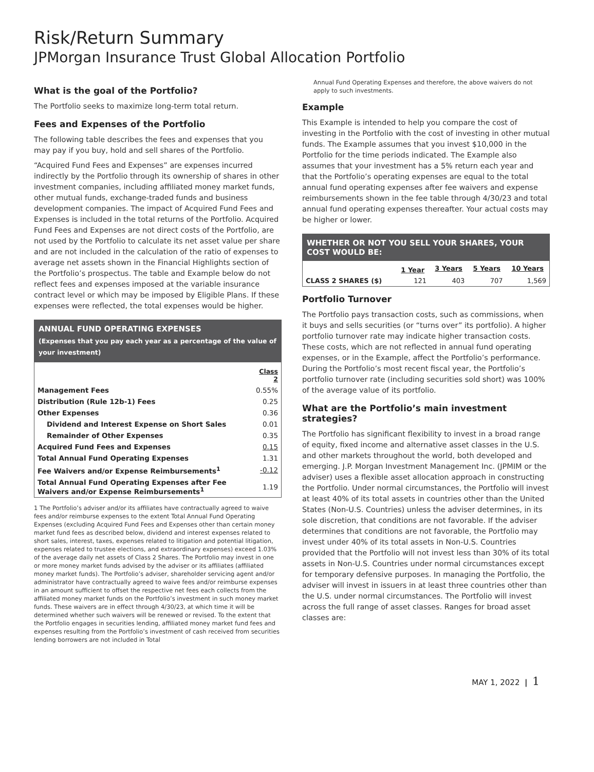Risk/Return Summary
JPMorgan Insurance Trust Global Allocation Portfolio
What is the goal of the Portfolio?
The Portfolio seeks to maximize long-term total return.
Fees and Expenses of the Portfolio
The following table describes the fees and expenses that you may pay if you buy, hold and sell shares of the Portfolio.
“Acquired Fund Fees and Expenses” are expenses incurred indirectly by the Portfolio through its ownership of shares in other investment companies, including affiliated money market funds, other mutual funds, exchange-traded funds and business development companies. The impact of Acquired Fund Fees and Expenses is included in the total returns of the Portfolio. Acquired Fund Fees and Expenses are not direct costs of the Portfolio, are not used by the Portfolio to calculate its net asset value per share and are not included in the calculation of the ratio of expenses to average net assets shown in the Financial Highlights section of the Portfolio’s prospectus. The table and Example below do not reflect fees and expenses imposed at the variable insurance contract level or which may be imposed by Eligible Plans. If these expenses were reflected, the total expenses would be higher.
ANNUAL FUND OPERATING EXPENSES
(Expenses that you pay each year as a percentage of the value of your investment)
| | Class 2 |
| --- | --- |
| Management Fees | 0.55% |
| Distribution (Rule 12b-1) Fees | 0.25 |
| Other Expenses | 0.36 |
| Dividend and Interest Expense on Short Sales | 0.01 |
| Remainder of Other Expenses | 0.35 |
| Acquired Fund Fees and Expenses | 0.15 |
| Total Annual Fund Operating Expenses | 1.31 |
| Fee Waivers and/or Expense Reimbursements<sup>1</sup> | -0.12 |
| Total Annual Fund Operating Expenses after Fee Waivers and/or Expense Reimbursements<sup>1</sup> | 1.19 |
1 The Portfolio’s adviser and/or its affiliates have contractually agreed to waive fees and/or reimburse expenses to the extent Total Annual Fund Operating Expenses (excluding Acquired Fund Fees and Expenses other than certain money market fund fees as described below, dividend and interest expenses related to short sales, interest, taxes, expenses related to litigation and potential litigation, expenses related to trustee elections, and extraordinary expenses) exceed 1.03% of the average daily net assets of Class 2 Shares. The Portfolio may invest in one or more money market funds advised by the adviser or its affiliates (affiliated money market funds). The Portfolio’s adviser, shareholder servicing agent and/or administrator have contractually agreed to waive fees and/or reimburse expenses in an amount sufficient to offset the respective net fees each collects from the affiliated money market funds on the Portfolio’s investment in such money market funds. These waivers are in effect through 4/30/23, at which time it will be determined whether such waivers will be renewed or revised. To the extent that the Portfolio engages in securities lending, affiliated money market fund fees and expenses resulting from the Portfolio’s investment of cash received from securities lending borrowers are not included in Total
Annual Fund Operating Expenses and therefore, the above waivers do not apply to such investments.
Example
This Example is intended to help you compare the cost of investing in the Portfolio with the cost of investing in other mutual funds. The Example assumes that you invest $10,000 in the Portfolio for the time periods indicated. The Example also assumes that your investment has a 5% return each year and that the Portfolio’s operating expenses are equal to the total annual fund operating expenses after fee waivers and expense reimbursements shown in the fee table through 4/30/23 and total annual fund operating expenses thereafter. Your actual costs may be higher or lower.
WHETHER OR NOT YOU SELL YOUR SHARES, YOUR COST WOULD BE:
| | 1 Year | 3 Years | 5 Years | 10 Years |
| --- | --- | --- | --- | --- |
| CLASS 2 SHARES ($) | 121 | 403 | 707 | 1,569 |
Portfolio Turnover
The Portfolio pays transaction costs, such as commissions, when it buys and sells securities (or “turns over” its portfolio). A higher portfolio turnover rate may indicate higher transaction costs. These costs, which are not reflected in annual fund operating expenses, or in the Example, affect the Portfolio’s performance. During the Portfolio’s most recent fiscal year, the Portfolio’s portfolio turnover rate (including securities sold short) was 100% of the average value of its portfolio.
What are the Portfolio’s main investment strategies?
The Portfolio has significant flexibility to invest in a broad range of equity, fixed income and alternative asset classes in the U.S. and other markets throughout the world, both developed and emerging. J.P. Morgan Investment Management Inc. (JPMIM or the adviser) uses a flexible asset allocation approach in constructing the Portfolio. Under normal circumstances, the Portfolio will invest at least 40% of its total assets in countries other than the United States (Non-U.S. Countries) unless the adviser determines, in its sole discretion, that conditions are not favorable. If the adviser determines that conditions are not favorable, the Portfolio may invest under 40% of its total assets in Non-U.S. Countries provided that the Portfolio will not invest less than 30% of its total assets in Non-U.S. Countries under normal circumstances except for temporary defensive purposes. In managing the Portfolio, the adviser will invest in issuers in at least three countries other than the U.S. under normal circumstances. The Portfolio will invest across the full range of asset classes. Ranges for broad asset classes are:
MAY 1, 2022 | 1